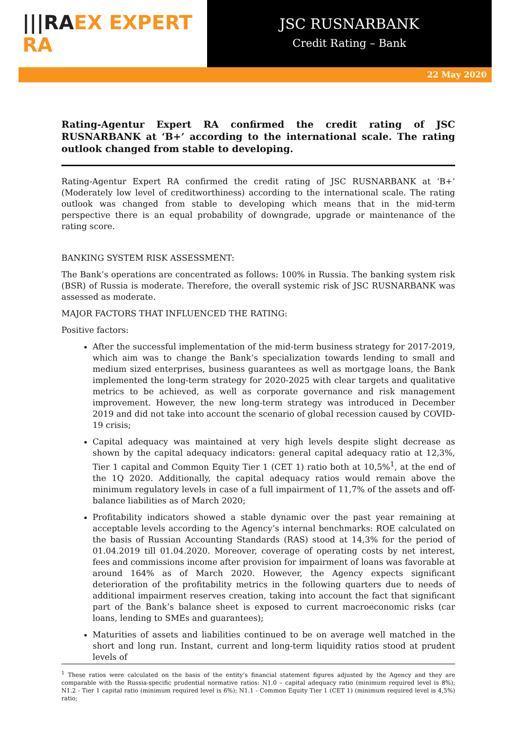|||RAEX EXPERT RA
JSC RUSNARBANK
Credit Rating – Bank
22 May 2020
Rating-Agentur Expert RA confirmed the credit rating of JSC RUSNARBANK at ‘B+’ according to the international scale. The rating outlook changed from stable to developing.
Rating-Agentur Expert RA confirmed the credit rating of JSC RUSNARBANK at ‘B+’ (Moderately low level of creditworthiness) according to the international scale. The rating outlook was changed from stable to developing which means that in the mid-term perspective there is an equal probability of downgrade, upgrade or maintenance of the rating score.
BANKING SYSTEM RISK ASSESSMENT:
The Bank’s operations are concentrated as follows: 100% in Russia. The banking system risk (BSR) of Russia is moderate. Therefore, the overall systemic risk of JSC RUSNARBANK was assessed as moderate.
MAJOR FACTORS THAT INFLUENCED THE RATING:
Positive factors:
After the successful implementation of the mid-term business strategy for 2017-2019, which aim was to change the Bank’s specialization towards lending to small and medium sized enterprises, business guarantees as well as mortgage loans, the Bank implemented the long-term strategy for 2020-2025 with clear targets and qualitative metrics to be achieved, as well as corporate governance and risk management improvement. However, the new long-term strategy was introduced in December 2019 and did not take into account the scenario of global recession caused by COVID-19 crisis;
Capital adequacy was maintained at very high levels despite slight decrease as shown by the capital adequacy indicators: general capital adequacy ratio at 12,3%, Tier 1 capital and Common Equity Tier 1 (CET 1) ratio both at 10,5%<sup>1</sup>, at the end of the 1Q 2020. Additionally, the capital adequacy ratios would remain above the minimum regulatory levels in case of a full impairment of 11,7% of the assets and off-balance liabilities as of March 2020;
Profitability indicators showed a stable dynamic over the past year remaining at acceptable levels according to the Agency’s internal benchmarks: ROE calculated on the basis of Russian Accounting Standards (RAS) stood at 14,3% for the period of 01.04.2019 till 01.04.2020. Moreover, coverage of operating costs by net interest, fees and commissions income after provision for impairment of loans was favorable at around 164% as of March 2020. However, the Agency expects significant deterioration of the profitability metrics in the following quarters due to needs of additional impairment reserves creation, taking into account the fact that significant part of the Bank’s balance sheet is exposed to current macroeconomic risks (car loans, lending to SMEs and guarantees);
Maturities of assets and liabilities continued to be on average well matched in the short and long run. Instant, current and long-term liquidity ratios stood at prudent levels of
<sup>1</sup> These ratios were calculated on the basis of the entity’s financial statement figures adjusted by the Agency and they are comparable with the Russia-specific prudential normative ratios: N1.0 – capital adequacy ratio (minimum required level is 8%); N1.2 - Tier 1 capital ratio (minimum required level is 6%); N1.1 - Common Equity Tier 1 (CET 1) (minimum required level is 4,5%) ratio;